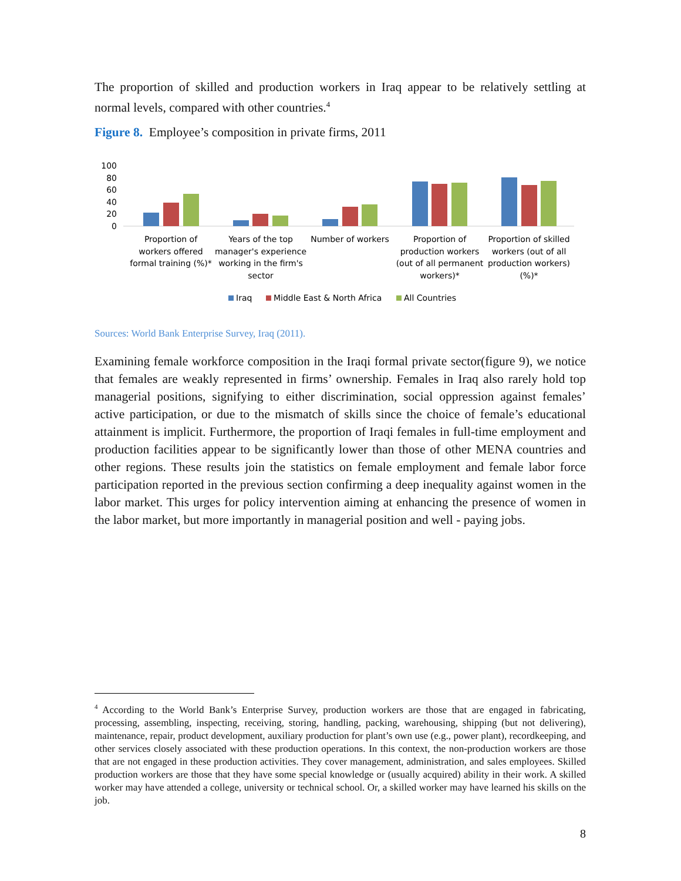The proportion of skilled and production workers in Iraq appear to be relatively settling at normal levels, compared with other countries.<sup>4</sup>
Figure 8. Employee’s composition in private firms, 2011
100
80
60
40
20
0
Proportion of
workers offered
formal training (%)*
Years of the top
manager's experience
working in the firm's
sector
Number of workers
Proportion of
production workers
(out of all permanent
workers)*
Proportion of skilled
workers (out of all
production workers)
(%)*
Iraq
Middle East & North Africa
All Countries
Sources: World Bank Enterprise Survey, Iraq (2011).
Examining female workforce composition in the Iraqi formal private sector(figure 9), we notice that females are weakly represented in firms’ ownership. Females in Iraq also rarely hold top managerial positions, signifying to either discrimination, social oppression against females’ active participation, or due to the mismatch of skills since the choice of female’s educational attainment is implicit. Furthermore, the proportion of Iraqi females in full-time employment and production facilities appear to be significantly lower than those of other MENA countries and other regions. These results join the statistics on female employment and female labor force participation reported in the previous section confirming a deep inequality against women in the labor market. This urges for policy intervention aiming at enhancing the presence of women in the labor market, but more importantly in managerial position and well - paying jobs.
<sup>4</sup> According to the World Bank’s Enterprise Survey, production workers are those that are engaged in fabricating, processing, assembling, inspecting, receiving, storing, handling, packing, warehousing, shipping (but not delivering), maintenance, repair, product development, auxiliary production for plant’s own use (e.g., power plant), recordkeeping, and other services closely associated with these production operations. In this context, the non-production workers are those that are not engaged in these production activities. They cover management, administration, and sales employees. Skilled production workers are those that they have some special knowledge or (usually acquired) ability in their work. A skilled worker may have attended a college, university or technical school. Or, a skilled worker may have learned his skills on the job.
8